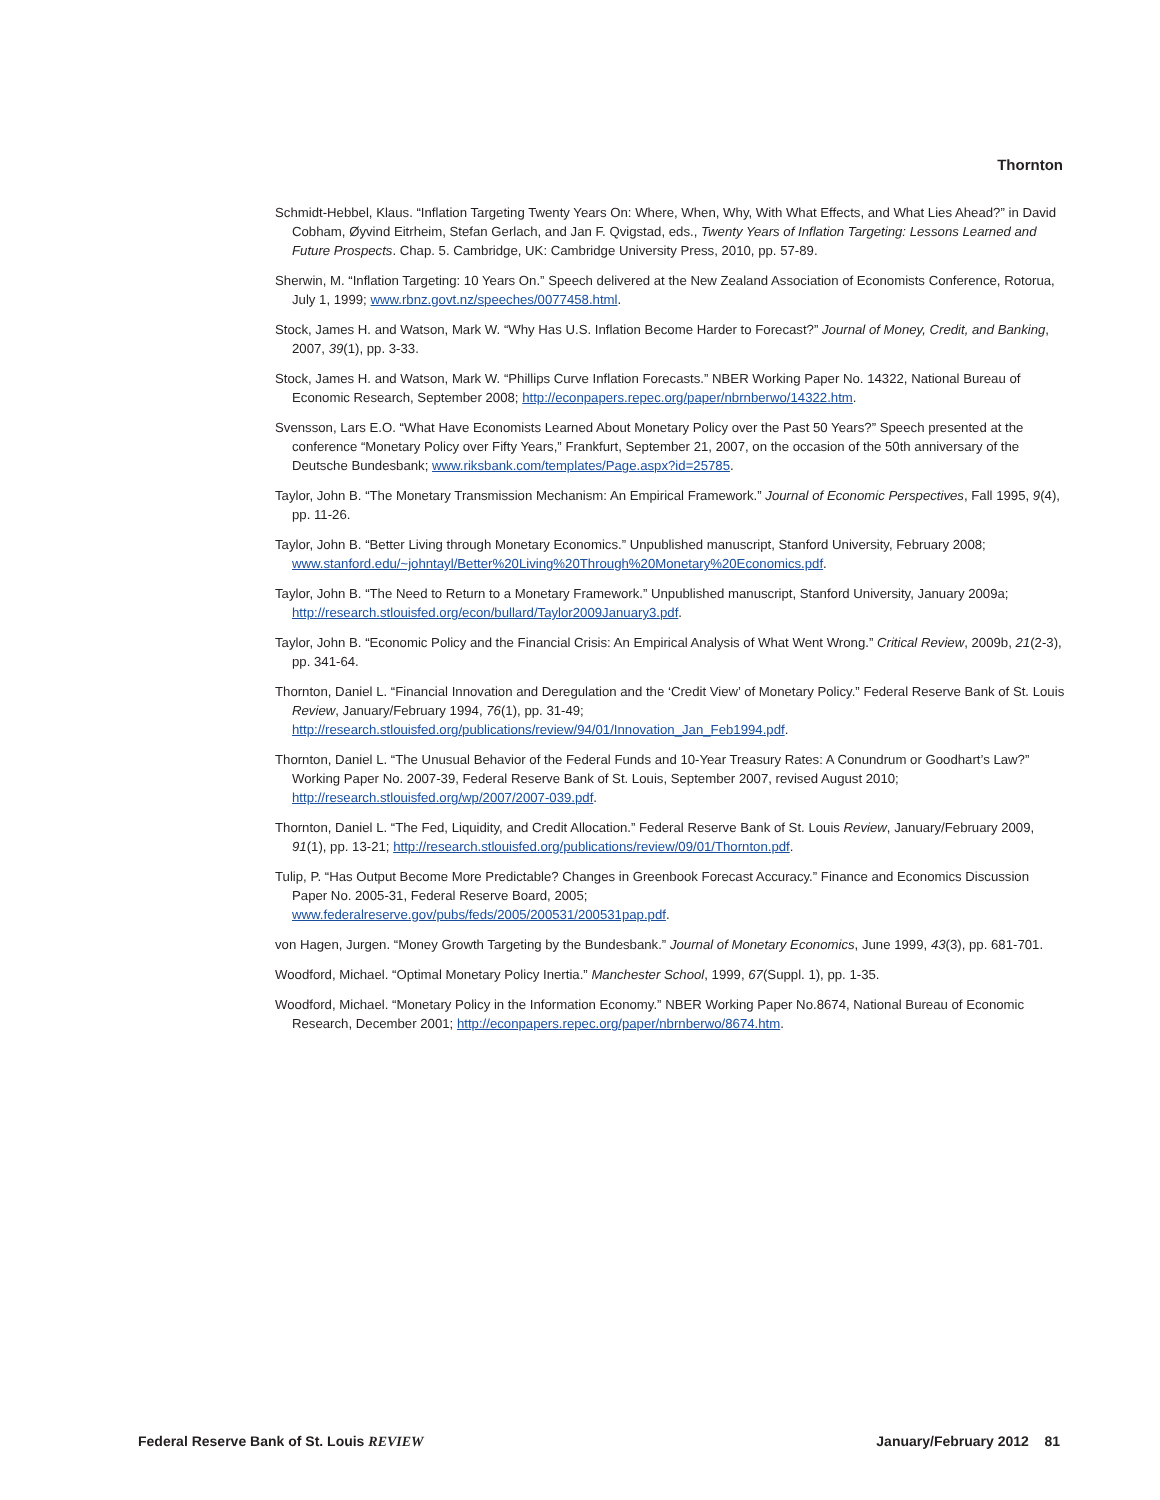Thornton
Schmidt-Hebbel, Klaus. “Inflation Targeting Twenty Years On: Where, When, Why, With What Effects, and What Lies Ahead?” in David Cobham, Øyvind Eitrheim, Stefan Gerlach, and Jan F. Qvigstad, eds., Twenty Years of Inflation Targeting: Lessons Learned and Future Prospects. Chap. 5. Cambridge, UK: Cambridge University Press, 2010, pp. 57-89.
Sherwin, M. “Inflation Targeting: 10 Years On.” Speech delivered at the New Zealand Association of Economists Conference, Rotorua, July 1, 1999; www.rbnz.govt.nz/speeches/0077458.html.
Stock, James H. and Watson, Mark W. “Why Has U.S. Inflation Become Harder to Forecast?” Journal of Money, Credit, and Banking, 2007, 39(1), pp. 3-33.
Stock, James H. and Watson, Mark W. “Phillips Curve Inflation Forecasts.” NBER Working Paper No. 14322, National Bureau of Economic Research, September 2008; http://econpapers.repec.org/paper/nbrnberwo/14322.htm.
Svensson, Lars E.O. “What Have Economists Learned About Monetary Policy over the Past 50 Years?” Speech presented at the conference “Monetary Policy over Fifty Years,” Frankfurt, September 21, 2007, on the occasion of the 50th anniversary of the Deutsche Bundesbank; www.riksbank.com/templates/Page.aspx?id=25785.
Taylor, John B. “The Monetary Transmission Mechanism: An Empirical Framework.” Journal of Economic Perspectives, Fall 1995, 9(4), pp. 11-26.
Taylor, John B. “Better Living through Monetary Economics.” Unpublished manuscript, Stanford University, February 2008; www.stanford.edu/~johntayl/Better%20Living%20Through%20Monetary%20Economics.pdf.
Taylor, John B. “The Need to Return to a Monetary Framework.” Unpublished manuscript, Stanford University, January 2009a; http://research.stlouisfed.org/econ/bullard/Taylor2009January3.pdf.
Taylor, John B. “Economic Policy and the Financial Crisis: An Empirical Analysis of What Went Wrong.” Critical Review, 2009b, 21(2-3), pp. 341-64.
Thornton, Daniel L. “Financial Innovation and Deregulation and the ‘Credit View’ of Monetary Policy.” Federal Reserve Bank of St. Louis Review, January/February 1994, 76(1), pp. 31-49;
http://research.stlouisfed.org/publications/review/94/01/Innovation_Jan_Feb1994.pdf.
Thornton, Daniel L. “The Unusual Behavior of the Federal Funds and 10-Year Treasury Rates: A Conundrum or Goodhart’s Law?” Working Paper No. 2007-39, Federal Reserve Bank of St. Louis, September 2007, revised August 2010;
http://research.stlouisfed.org/wp/2007/2007-039.pdf.
Thornton, Daniel L. “The Fed, Liquidity, and Credit Allocation.” Federal Reserve Bank of St. Louis Review, January/February 2009, 91(1), pp. 13-21; http://research.stlouisfed.org/publications/review/09/01/Thornton.pdf.
Tulip, P. “Has Output Become More Predictable? Changes in Greenbook Forecast Accuracy.” Finance and Economics Discussion Paper No. 2005-31, Federal Reserve Board, 2005;
www.federalreserve.gov/pubs/feds/2005/200531/200531pap.pdf.
von Hagen, Jurgen. “Money Growth Targeting by the Bundesbank.” Journal of Monetary Economics, June 1999, 43(3), pp. 681-701.
Woodford, Michael. “Optimal Monetary Policy Inertia.” Manchester School, 1999, 67(Suppl. 1), pp. 1-35.
Woodford, Michael. “Monetary Policy in the Information Economy.” NBER Working Paper No.8674, National Bureau of Economic Research, December 2001; http://econpapers.repec.org/paper/nbrnberwo/8674.htm.
Federal Reserve Bank of St. Louis REVIEW January/February 2012 81